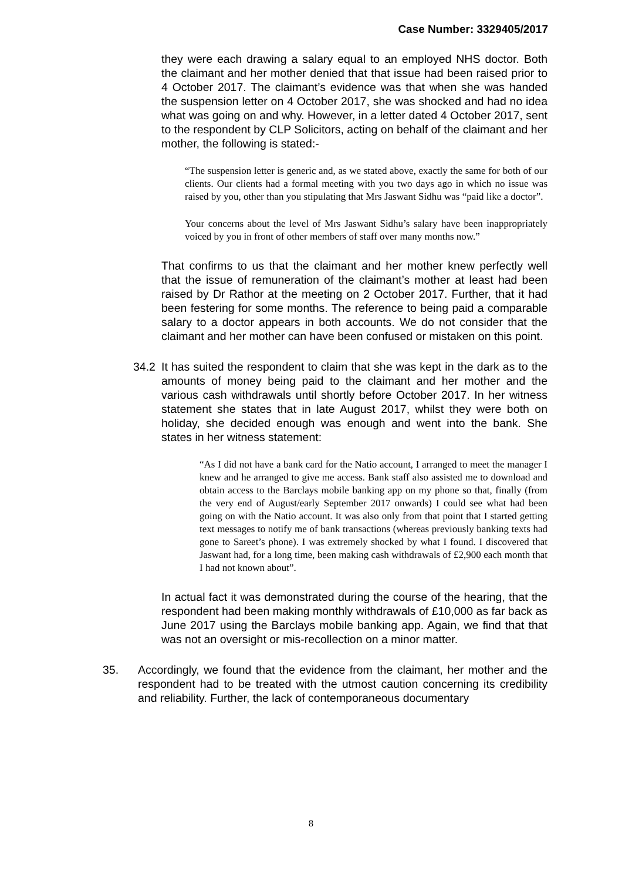Case Number: 3329405/2017
they were each drawing a salary equal to an employed NHS doctor. Both the claimant and her mother denied that that issue had been raised prior to 4 October 2017. The claimant’s evidence was that when she was handed the suspension letter on 4 October 2017, she was shocked and had no idea what was going on and why. However, in a letter dated 4 October 2017, sent to the respondent by CLP Solicitors, acting on behalf of the claimant and her mother, the following is stated:-
“The suspension letter is generic and, as we stated above, exactly the same for both of our clients. Our clients had a formal meeting with you two days ago in which no issue was raised by you, other than you stipulating that Mrs Jaswant Sidhu was “paid like a doctor”.
Your concerns about the level of Mrs Jaswant Sidhu’s salary have been inappropriately voiced by you in front of other members of staff over many months now.”
That confirms to us that the claimant and her mother knew perfectly well that the issue of remuneration of the claimant’s mother at least had been raised by Dr Rathor at the meeting on 2 October 2017. Further, that it had been festering for some months. The reference to being paid a comparable salary to a doctor appears in both accounts. We do not consider that the claimant and her mother can have been confused or mistaken on this point.
34.2 It has suited the respondent to claim that she was kept in the dark as to the amounts of money being paid to the claimant and her mother and the various cash withdrawals until shortly before October 2017. In her witness statement she states that in late August 2017, whilst they were both on holiday, she decided enough was enough and went into the bank. She states in her witness statement:
“As I did not have a bank card for the Natio account, I arranged to meet the manager I knew and he arranged to give me access. Bank staff also assisted me to download and obtain access to the Barclays mobile banking app on my phone so that, finally (from the very end of August/early September 2017 onwards) I could see what had been going on with the Natio account. It was also only from that point that I started getting text messages to notify me of bank transactions (whereas previously banking texts had gone to Sareet’s phone). I was extremely shocked by what I found. I discovered that Jaswant had, for a long time, been making cash withdrawals of £2,900 each month that I had not known about”.
In actual fact it was demonstrated during the course of the hearing, that the respondent had been making monthly withdrawals of £10,000 as far back as June 2017 using the Barclays mobile banking app. Again, we find that that was not an oversight or mis-recollection on a minor matter.
35. Accordingly, we found that the evidence from the claimant, her mother and the respondent had to be treated with the utmost caution concerning its credibility and reliability. Further, the lack of contemporaneous documentary
8